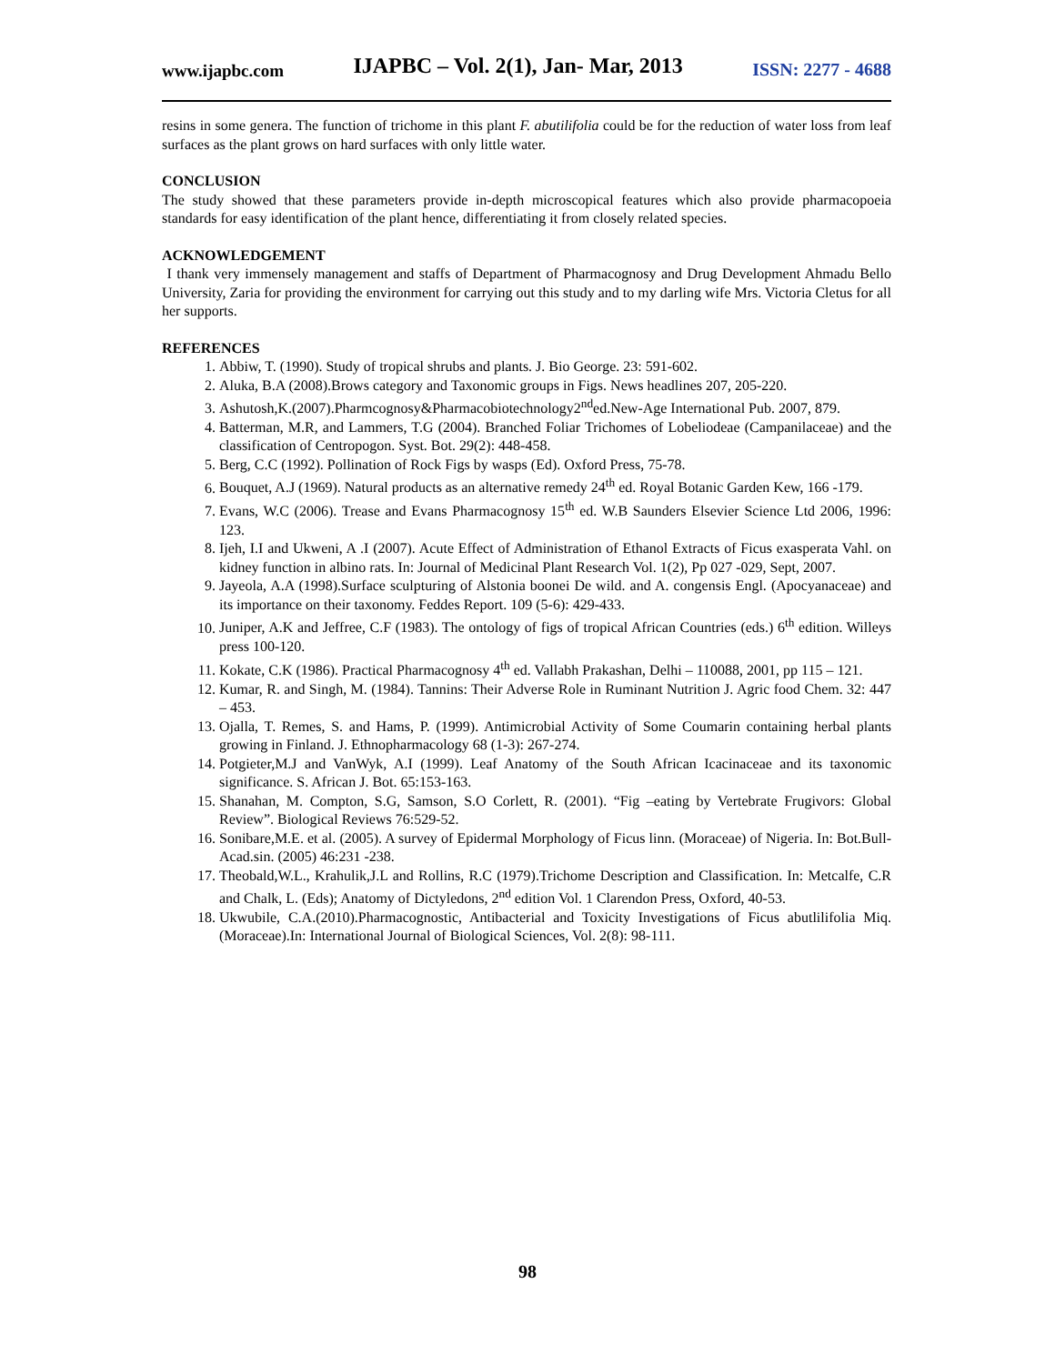www.ijapbc.com IJAPBC – Vol. 2(1), Jan- Mar, 2013 ISSN: 2277 - 4688
resins in some genera. The function of trichome in this plant F. abutilifolia could be for the reduction of water loss from leaf surfaces as the plant grows on hard surfaces with only little water.
CONCLUSION
The study showed that these parameters provide in-depth microscopical features which also provide pharmacopoeia standards for easy identification of the plant hence, differentiating it from closely related species.
ACKNOWLEDGEMENT
I thank very immensely management and staffs of Department of Pharmacognosy and Drug Development Ahmadu Bello University, Zaria for providing the environment for carrying out this study and to my darling wife Mrs. Victoria Cletus for all her supports.
REFERENCES
1. Abbiw, T. (1990). Study of tropical shrubs and plants. J. Bio George. 23: 591-602.
2. Aluka, B.A (2008).Brows category and Taxonomic groups in Figs. News headlines 207, 205-220.
3. Ashutosh,K.(2007).Pharmcognosy&Pharmacobiotechnology2<sup>nd</sup>ed.New-Age International Pub. 2007, 879.
4. Batterman, M.R, and Lammers, T.G (2004). Branched Foliar Trichomes of Lobeliodeae (Campanilaceae) and the classification of Centropogon. Syst. Bot. 29(2): 448-458.
5. Berg, C.C (1992). Pollination of Rock Figs by wasps (Ed). Oxford Press, 75-78.
6. Bouquet, A.J (1969). Natural products as an alternative remedy 24<sup>th</sup> ed. Royal Botanic Garden Kew, 166 -179.
7. Evans, W.C (2006). Trease and Evans Pharmacognosy 15<sup>th</sup> ed. W.B Saunders Elsevier Science Ltd 2006, 1996: 123.
8. Ijeh, I.I and Ukweni, A .I (2007). Acute Effect of Administration of Ethanol Extracts of Ficus exasperata Vahl. on kidney function in albino rats. In: Journal of Medicinal Plant Research Vol. 1(2), Pp 027 -029, Sept, 2007.
9. Jayeola, A.A (1998).Surface sculpturing of Alstonia boonei De wild. and A. congensis Engl. (Apocyanaceae) and its importance on their taxonomy. Feddes Report. 109 (5-6): 429-433.
10. Juniper, A.K and Jeffree, C.F (1983). The ontology of figs of tropical African Countries (eds.) 6<sup>th</sup> edition. Willeys press 100-120.
11. Kokate, C.K (1986). Practical Pharmacognosy 4<sup>th</sup> ed. Vallabh Prakashan, Delhi – 110088, 2001, pp 115 – 121.
12. Kumar, R. and Singh, M. (1984). Tannins: Their Adverse Role in Ruminant Nutrition J. Agric food Chem. 32: 447 – 453.
13. Ojalla, T. Remes, S. and Hams, P. (1999). Antimicrobial Activity of Some Coumarin containing herbal plants growing in Finland. J. Ethnopharmacology 68 (1-3): 267-274.
14. Potgieter,M.J and VanWyk, A.I (1999). Leaf Anatomy of the South African Icacinaceae and its taxonomic significance. S. African J. Bot. 65:153-163.
15. Shanahan, M. Compton, S.G, Samson, S.O Corlett, R. (2001). “Fig –eating by Vertebrate Frugivors: Global Review”. Biological Reviews 76:529-52.
16. Sonibare,M.E. et al. (2005). A survey of Epidermal Morphology of Ficus linn. (Moraceae) of Nigeria. In: Bot.Bull-Acad.sin. (2005) 46:231 -238.
17. Theobald,W.L., Krahulik,J.L and Rollins, R.C (1979).Trichome Description and Classification. In: Metcalfe, C.R and Chalk, L. (Eds); Anatomy of Dictyledons, 2<sup>nd</sup> edition Vol. 1 Clarendon Press, Oxford, 40-53.
18. Ukwubile, C.A.(2010).Pharmacognostic, Antibacterial and Toxicity Investigations of Ficus abutlilifolia Miq. (Moraceae).In: International Journal of Biological Sciences, Vol. 2(8): 98-111.
98